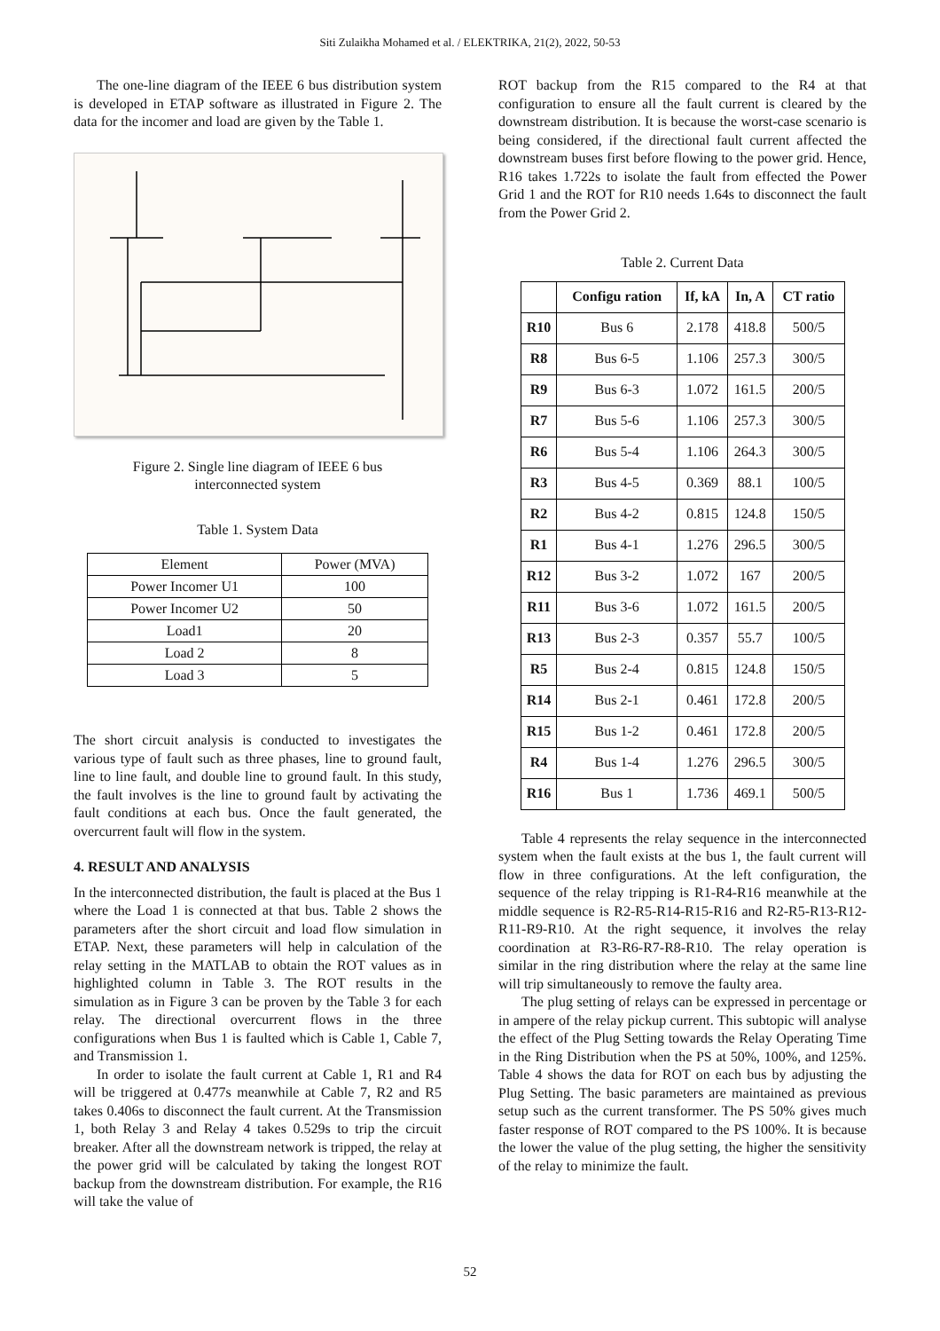Siti Zulaikha Mohamed et al. / ELEKTRIKA, 21(2), 2022, 50-53
The one-line diagram of the IEEE 6 bus distribution system is developed in ETAP software as illustrated in Figure 2. The data for the incomer and load are given by the Table 1.
Figure 2. Single line diagram of IEEE 6 bus
interconnected system
Table 1. System Data
| Element | Power (MVA) |
| Power Incomer U1 | 100 |
| Power Incomer U2 | 50 |
| Load1 | 20 |
| Load 2 | 8 |
| Load 3 | 5 |
The short circuit analysis is conducted to investigates the various type of fault such as three phases, line to ground fault, line to line fault, and double line to ground fault. In this study, the fault involves is the line to ground fault by activating the fault conditions at each bus. Once the fault generated, the overcurrent fault will flow in the system.
4. RESULT AND ANALYSIS
In the interconnected distribution, the fault is placed at the Bus 1 where the Load 1 is connected at that bus. Table 2 shows the parameters after the short circuit and load flow simulation in ETAP. Next, these parameters will help in calculation of the relay setting in the MATLAB to obtain the ROT values as in highlighted column in Table 3. The ROT results in the simulation as in Figure 3 can be proven by the Table 3 for each relay. The directional overcurrent flows in the three configurations when Bus 1 is faulted which is Cable 1, Cable 7, and Transmission 1.
In order to isolate the fault current at Cable 1, R1 and R4 will be triggered at 0.477s meanwhile at Cable 7, R2 and R5 takes 0.406s to disconnect the fault current. At the Transmission 1, both Relay 3 and Relay 4 takes 0.529s to trip the circuit breaker. After all the downstream network is tripped, the relay at the power grid will be calculated by taking the longest ROT backup from the downstream distribution. For example, the R16 will take the value of
ROT backup from the R15 compared to the R4 at that configuration to ensure all the fault current is cleared by the downstream distribution. It is because the worst-case scenario is being considered, if the directional fault current affected the downstream buses first before flowing to the power grid. Hence, R16 takes 1.722s to isolate the fault from effected the Power Grid 1 and the ROT for R10 needs 1.64s to disconnect the fault from the Power Grid 2.
Table 2. Current Data
| | Configu ration | If, kA | In, A | CT ratio |
| --- | --- | --- | --- | --- |
| R10 | Bus 6 | 2.178 | 418.8 | 500/5 |
| R8 | Bus 6-5 | 1.106 | 257.3 | 300/5 |
| R9 | Bus 6-3 | 1.072 | 161.5 | 200/5 |
| R7 | Bus 5-6 | 1.106 | 257.3 | 300/5 |
| R6 | Bus 5-4 | 1.106 | 264.3 | 300/5 |
| R3 | Bus 4-5 | 0.369 | 88.1 | 100/5 |
| R2 | Bus 4-2 | 0.815 | 124.8 | 150/5 |
| R1 | Bus 4-1 | 1.276 | 296.5 | 300/5 |
| R12 | Bus 3-2 | 1.072 | 167 | 200/5 |
| R11 | Bus 3-6 | 1.072 | 161.5 | 200/5 |
| R13 | Bus 2-3 | 0.357 | 55.7 | 100/5 |
| R5 | Bus 2-4 | 0.815 | 124.8 | 150/5 |
| R14 | Bus 2-1 | 0.461 | 172.8 | 200/5 |
| R15 | Bus 1-2 | 0.461 | 172.8 | 200/5 |
| R4 | Bus 1-4 | 1.276 | 296.5 | 300/5 |
| R16 | Bus 1 | 1.736 | 469.1 | 500/5 |
Table 4 represents the relay sequence in the interconnected system when the fault exists at the bus 1, the fault current will flow in three configurations. At the left configuration, the sequence of the relay tripping is R1-R4-R16 meanwhile at the middle sequence is R2-R5-R14-R15-R16 and R2-R5-R13-R12-R11-R9-R10. At the right sequence, it involves the relay coordination at R3-R6-R7-R8-R10. The relay operation is similar in the ring distribution where the relay at the same line will trip simultaneously to remove the faulty area.
The plug setting of relays can be expressed in percentage or in ampere of the relay pickup current. This subtopic will analyse the effect of the Plug Setting towards the Relay Operating Time in the Ring Distribution when the PS at 50%, 100%, and 125%. Table 4 shows the data for ROT on each bus by adjusting the Plug Setting. The basic parameters are maintained as previous setup such as the current transformer. The PS 50% gives much faster response of ROT compared to the PS 100%. It is because the lower the value of the plug setting, the higher the sensitivity of the relay to minimize the fault.
52